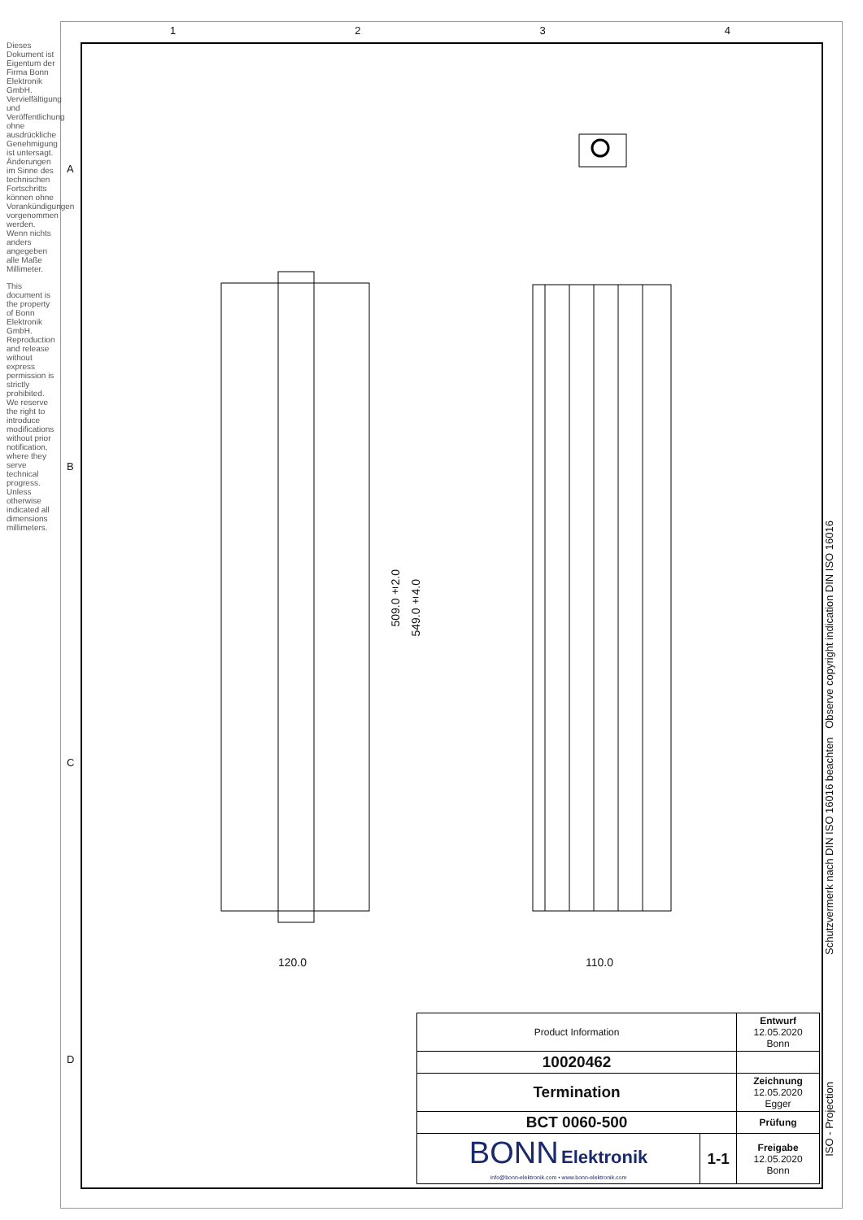1 2 3 4
A
B
C
D
Dieses Dokument ist Eigentum der Firma Bonn Elektronik GmbH. Vervielfältigung und Veröffentlichung ohne ausdrückliche Genehmigung ist untersagt. Änderungen im Sinne des technischen Fortschritts können ohne Vorankündigungen vorgenommen werden. Wenn nichts anders angegeben alle Maße Millimeter.
This document is the property of Bonn Elektronik GmbH. Reproduction and release without express permission is strictly prohibited. We reserve the right to introduce modifications without prior notification, where they serve technical progress. Unless otherwise indicated all dimensions millimeters.
120.0 110.0
509.0±2.0
549.0±4.0
Schutzvermerk nach DIN ISO 16016 beachten Observe copyright indication DIN ISO 16016
ISO - Projection
| Product Information | | Entwurf 12.05.2020 Bonn |
| 10020462 | | |
| Termination | | Zeichnung 12.05.2020 Egger |
| BCT 0060-500 | | Prüfung |
| BONN Elektronik info@bonn-elektronik.com • www.bonn-elektronik.com | 1-1 | Freigabe 12.05.2020 Bonn |